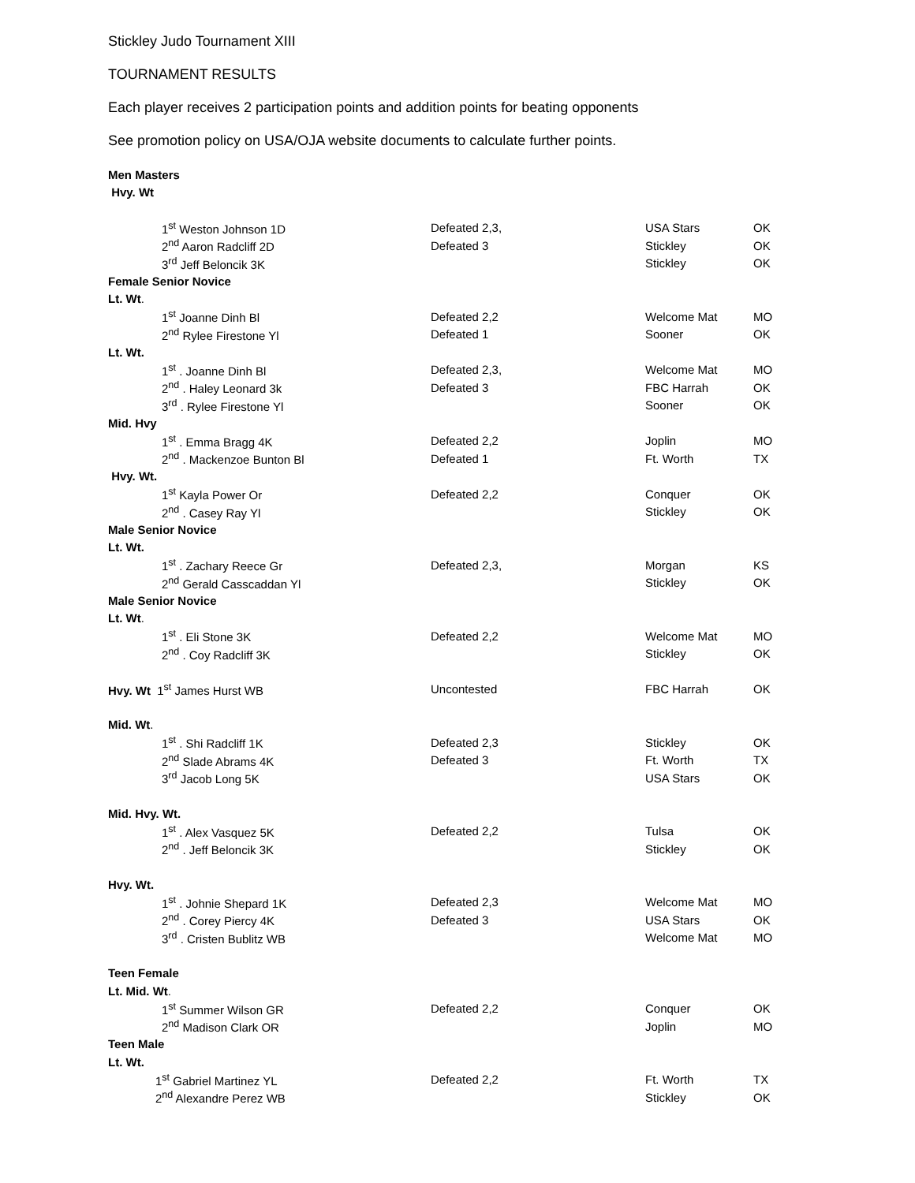Stickley Judo Tournament XIII
TOURNAMENT RESULTS
Each player receives 2 participation points and addition points for beating opponents
See promotion policy on USA/OJA website documents to calculate further points.
| Men Masters | | | |
| Hvy. Wt | | | |
| 1<sup>st</sup> Weston Johnson 1D | Defeated 2,3, | USA Stars | OK |
| 2<sup>nd</sup> Aaron Radcliff 2D | Defeated 3 | Stickley | OK |
| 3<sup>rd</sup> Jeff Beloncik 3K | | Stickley | OK |
| Female Senior Novice | | | |
| Lt. Wt . | | | |
| 1<sup>st</sup> Joanne Dinh Bl | Defeated 2,2 | Welcome Mat | MO |
| 2<sup>nd</sup> Rylee Firestone Yl | Defeated 1 | Sooner | OK |
| Lt. Wt. | | | |
| 1<sup>st</sup> . Joanne Dinh Bl | Defeated 2,3, | Welcome Mat | MO |
| 2<sup>nd</sup> . Haley Leonard 3k | Defeated 3 | FBC Harrah | OK |
| 3<sup>rd</sup> . Rylee Firestone Yl | | Sooner | OK |
| Mid. Hvy | | | |
| 1<sup>st</sup> . Emma Bragg 4K | Defeated 2,2 | Joplin | MO |
| 2<sup>nd</sup> . Mackenzoe Bunton Bl | Defeated 1 | Ft. Worth | TX |
| Hvy. Wt. | | | |
| 1<sup>st</sup> Kayla Power Or | Defeated 2,2 | Conquer | OK |
| 2<sup>nd</sup> . Casey Ray Yl | | Stickley | OK |
| Male Senior Novice | | | |
| Lt. Wt. | | | |
| 1<sup>st</sup> . Zachary Reece Gr | Defeated 2,3, | Morgan | KS |
| 2<sup>nd</sup> Gerald Casscaddan Yl | | Stickley | OK |
| Male Senior Novice | | | |
| Lt. Wt . | | | |
| 1<sup>st</sup> . Eli Stone 3K | Defeated 2,2 | Welcome Mat | MO |
| 2<sup>nd</sup> . Coy Radcliff 3K | | Stickley | OK |
| Hvy. Wt 1<sup>st</sup> James Hurst WB | Uncontested | FBC Harrah | OK |
| Mid. Wt . | | | |
| 1<sup>st</sup> . Shi Radcliff 1K | Defeated 2,3 | Stickley | OK |
| 2<sup>nd</sup> Slade Abrams 4K | Defeated 3 | Ft. Worth | TX |
| 3<sup>rd</sup> Jacob Long 5K | | USA Stars | OK |
| Mid. Hvy. Wt. | | | |
| 1<sup>st</sup> . Alex Vasquez 5K | Defeated 2,2 | Tulsa | OK |
| 2<sup>nd</sup> . Jeff Beloncik 3K | | Stickley | OK |
| Hvy. Wt. | | | |
| 1<sup>st</sup> . Johnie Shepard 1K | Defeated 2,3 | Welcome Mat | MO |
| 2<sup>nd</sup> . Corey Piercy 4K | Defeated 3 | USA Stars | OK |
| 3<sup>rd</sup> . Cristen Bublitz WB | | Welcome Mat | MO |
| Teen Female | | | |
| Lt. Mid. Wt . | | | |
| 1<sup>st</sup> Summer Wilson GR | Defeated 2,2 | Conquer | OK |
| 2<sup>nd</sup> Madison Clark OR | | Joplin | MO |
| Teen Male | | | |
| Lt. Wt. | | | |
| 1<sup>st</sup> Gabriel Martinez YL | Defeated 2,2 | Ft. Worth | TX |
| 2<sup>nd</sup> Alexandre Perez WB | | Stickley | OK |